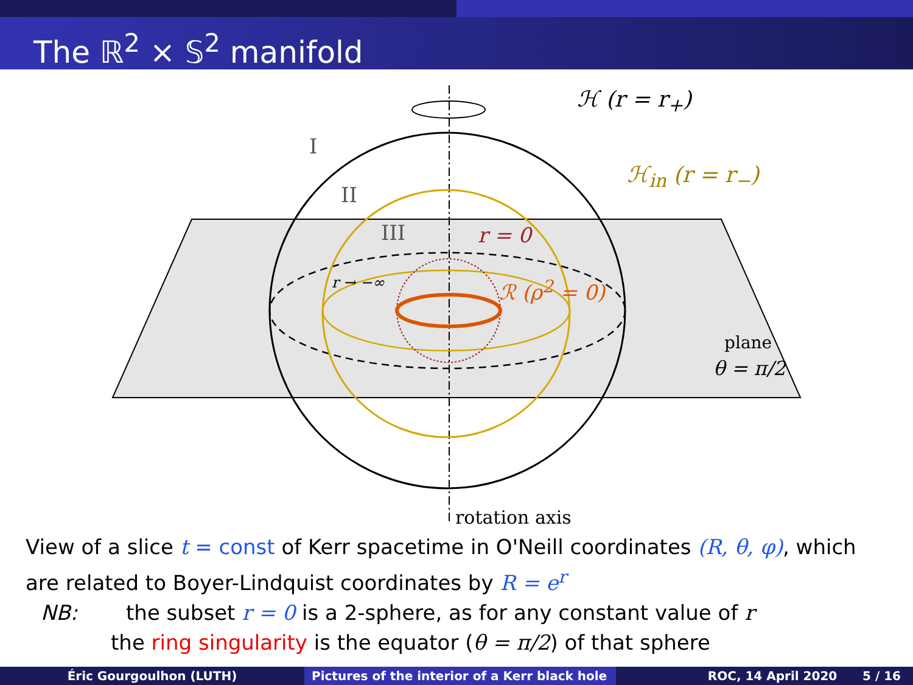The ℝ<sup>2</sup> × 𝕊<sup>2</sup> manifold
I
II
III
ℋ (r = r<sub>+</sub>)
ℋ<sub>in</sub> (r = r<sub>−</sub>)
r = 0
r → −∞ ℛ (ρ<sup>2</sup> = 0)
plane
θ = π/2
rotation axis
View of a slice t = const of Kerr spacetime in O'Neill coordinates (R, θ, φ), which are related to Boyer-Lindquist coordinates by R = e<sup>r</sup>
NB: the subset r = 0 is a 2-sphere, as for any constant value of r
the ring singularity is the equator (θ = π/2) of that sphere
Éric Gourgoulhon (LUTH) Pictures of the interior of a Kerr black hole
ROC, 14 April 2020 5 / 16